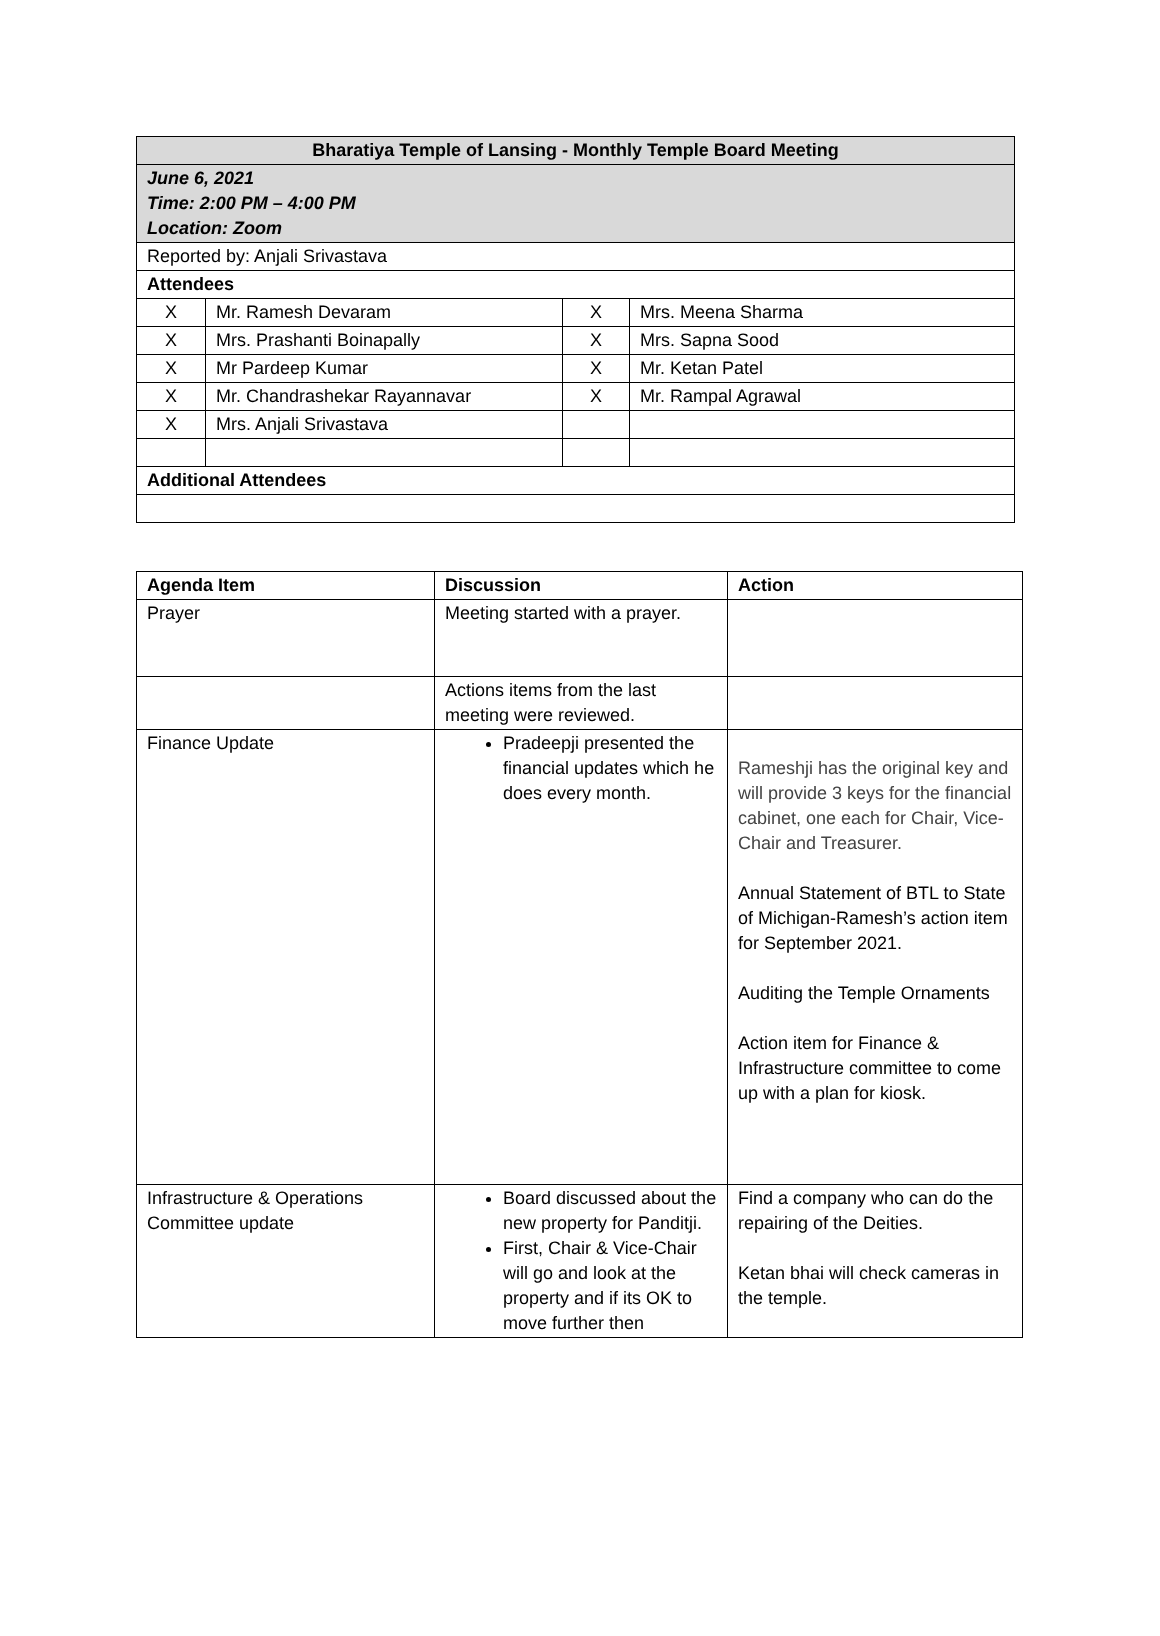| Bharatiya Temple of Lansing - Monthly Temple Board Meeting | | | |
| June 6, 2021 Time: 2:00 PM – 4:00 PM Location: Zoom | | | |
| Reported by: Anjali Srivastava | | | |
| Attendees | | | |
| X | Mr. Ramesh Devaram | X | Mrs. Meena Sharma |
| X | Mrs. Prashanti Boinapally | X | Mrs. Sapna Sood |
| X | Mr Pardeep Kumar | X | Mr. Ketan Patel |
| X | Mr. Chandrashekar Rayannavar | X | Mr. Rampal Agrawal |
| X | Mrs. Anjali Srivastava | | |
| Additional Attendees | | | |
| Agenda Item | Discussion | Action |
| --- | --- | --- |
| Prayer | Meeting started with a prayer. | |
| | Actions items from the last meeting were reviewed. | |
| Finance Update | Pradeepji presented the financial updates which he does every month. | Rameshji has the original key and will provide 3 keys for the financial cabinet, one each for Chair, Vice-Chair and Treasurer. Annual Statement of BTL to State of Michigan-Ramesh’s action item for September 2021. Auditing the Temple Ornaments Action item for Finance & Infrastructure committee to come up with a plan for kiosk. |
| Infrastructure & Operations Committee update | Board discussed about the new property for Panditji. First, Chair & Vice-Chair will go and look at the property and if its OK to move further then | Find a company who can do the repairing of the Deities. Ketan bhai will check cameras in the temple. |